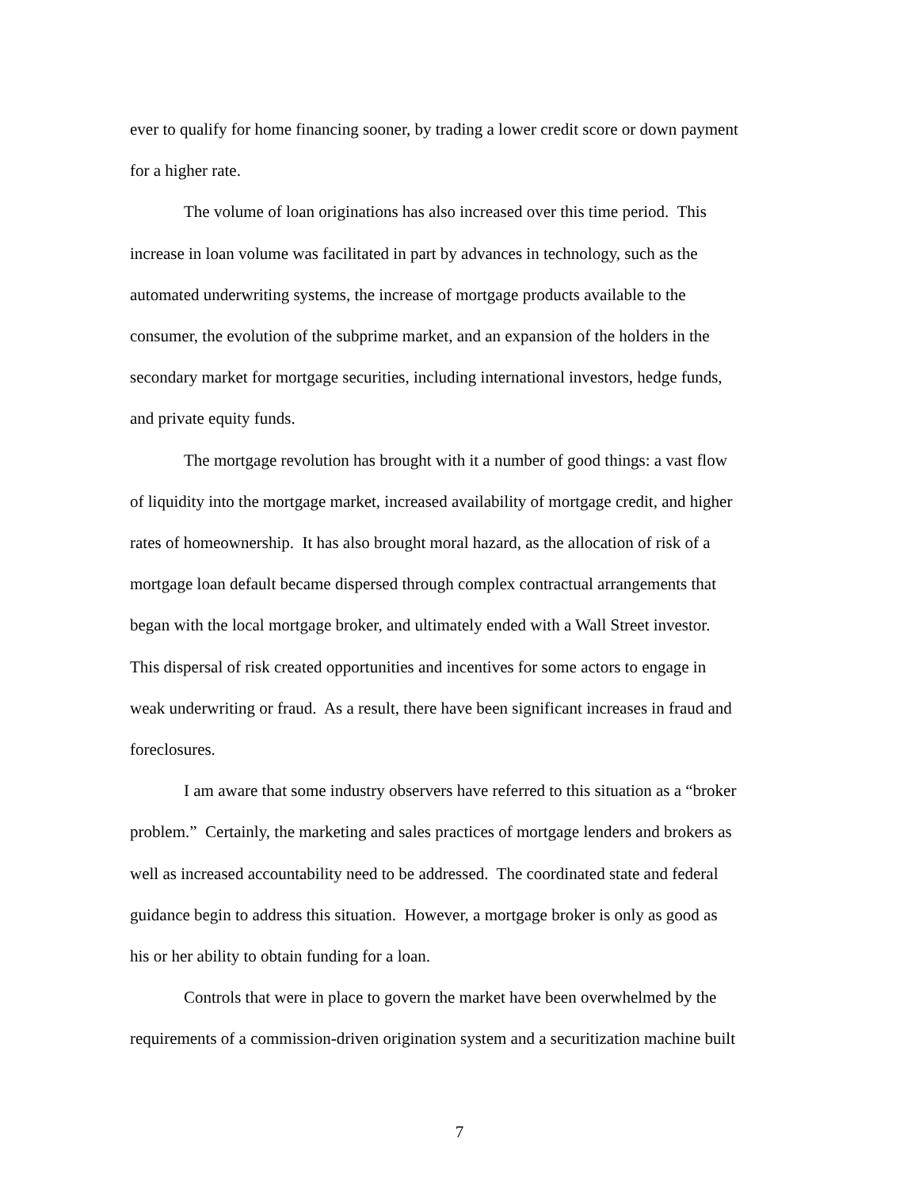ever to qualify for home financing sooner, by trading a lower credit score or down payment
for a higher rate.
The volume of loan originations has also increased over this time period. This
increase in loan volume was facilitated in part by advances in technology, such as the
automated underwriting systems, the increase of mortgage products available to the
consumer, the evolution of the subprime market, and an expansion of the holders in the
secondary market for mortgage securities, including international investors, hedge funds,
and private equity funds.
The mortgage revolution has brought with it a number of good things: a vast flow
of liquidity into the mortgage market, increased availability of mortgage credit, and higher
rates of homeownership. It has also brought moral hazard, as the allocation of risk of a
mortgage loan default became dispersed through complex contractual arrangements that
began with the local mortgage broker, and ultimately ended with a Wall Street investor.
This dispersal of risk created opportunities and incentives for some actors to engage in
weak underwriting or fraud. As a result, there have been significant increases in fraud and
foreclosures.
I am aware that some industry observers have referred to this situation as a “broker
problem.” Certainly, the marketing and sales practices of mortgage lenders and brokers as
well as increased accountability need to be addressed. The coordinated state and federal
guidance begin to address this situation. However, a mortgage broker is only as good as
his or her ability to obtain funding for a loan.
Controls that were in place to govern the market have been overwhelmed by the
requirements of a commission-driven origination system and a securitization machine built
7